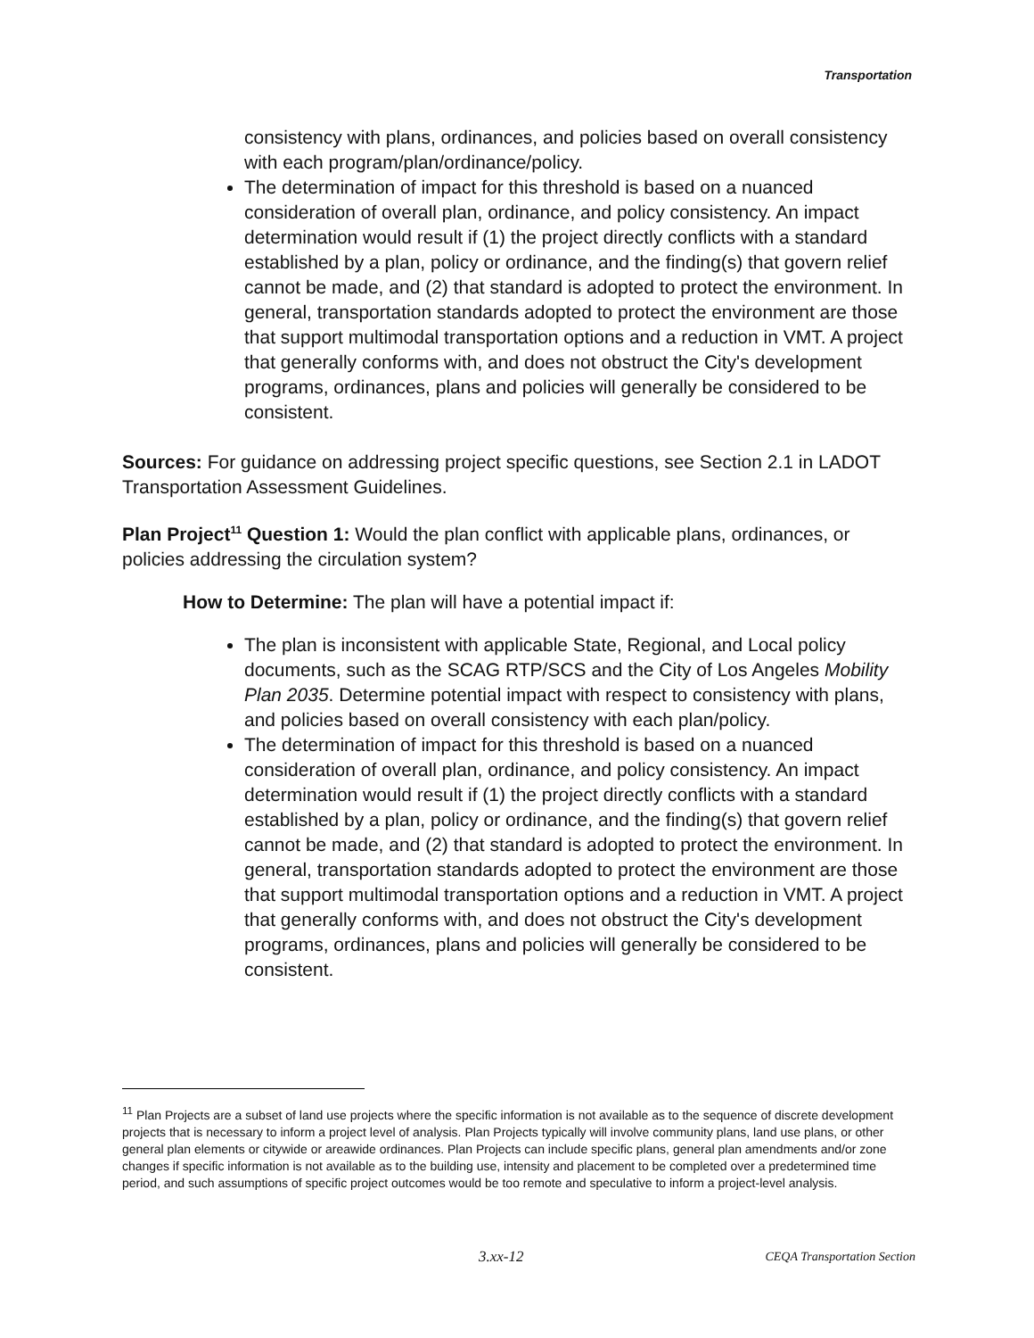Transportation
consistency with plans, ordinances, and policies based on overall consistency with each program/plan/ordinance/policy.
The determination of impact for this threshold is based on a nuanced consideration of overall plan, ordinance, and policy consistency. An impact determination would result if (1) the project directly conflicts with a standard established by a plan, policy or ordinance, and the finding(s) that govern relief cannot be made, and (2) that standard is adopted to protect the environment. In general, transportation standards adopted to protect the environment are those that support multimodal transportation options and a reduction in VMT. A project that generally conforms with, and does not obstruct the City's development programs, ordinances, plans and policies will generally be considered to be consistent.
Sources: For guidance on addressing project specific questions, see Section 2.1 in LADOT Transportation Assessment Guidelines.
Plan Project<sup>11</sup> Question 1: Would the plan conflict with applicable plans, ordinances, or policies addressing the circulation system?
How to Determine: The plan will have a potential impact if:
The plan is inconsistent with applicable State, Regional, and Local policy documents, such as the SCAG RTP/SCS and the City of Los Angeles Mobility Plan 2035. Determine potential impact with respect to consistency with plans, and policies based on overall consistency with each plan/policy.
The determination of impact for this threshold is based on a nuanced consideration of overall plan, ordinance, and policy consistency. An impact determination would result if (1) the project directly conflicts with a standard established by a plan, policy or ordinance, and the finding(s) that govern relief cannot be made, and (2) that standard is adopted to protect the environment. In general, transportation standards adopted to protect the environment are those that support multimodal transportation options and a reduction in VMT. A project that generally conforms with, and does not obstruct the City's development programs, ordinances, plans and policies will generally be considered to be consistent.
<sup>11</sup> Plan Projects are a subset of land use projects where the specific information is not available as to the sequence of discrete development projects that is necessary to inform a project level of analysis. Plan Projects typically will involve community plans, land use plans, or other general plan elements or citywide or areawide ordinances. Plan Projects can include specific plans, general plan amendments and/or zone changes if specific information is not available as to the building use, intensity and placement to be completed over a predetermined time period, and such assumptions of specific project outcomes would be too remote and speculative to inform a project-level analysis.
3.xx-12 CEQA Transportation Section